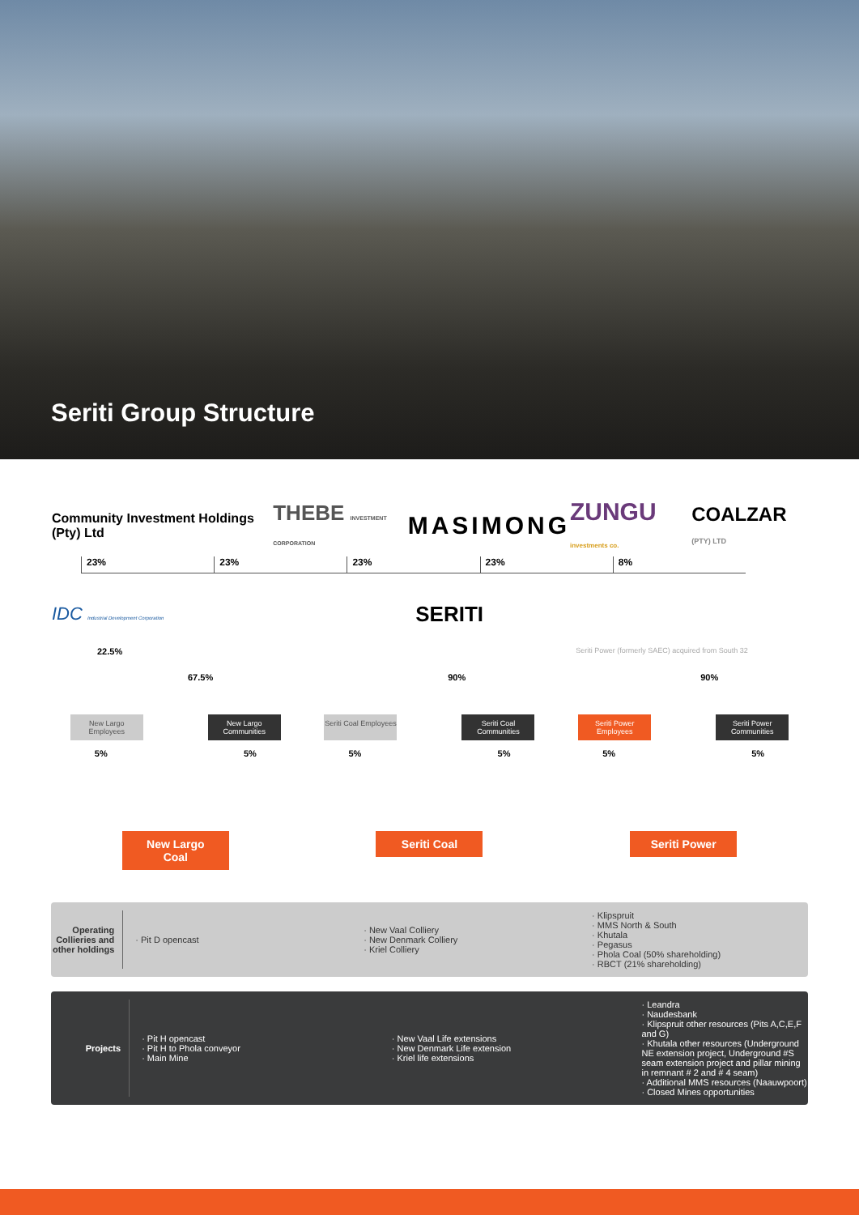Seriti Group Structure
Community Investment Holdings (Pty) Ltd THEBE INVESTMENT CORPORATION MASIMONG ZUNGU investments co. COALZAR (PTY) LTD
23% 23% 23% 23% 8%
IDC Industrial Development Corporation SERITI
22.5% Seriti Power (formerly SAEC) acquired from South 32
67.5% 90% 90%
New Largo Employees
New Largo Communities
5% 5%
New Largo Coal
Seriti Coal Employees
Seriti Coal Communities
5% 5%
Seriti Coal
Seriti Power Employees
Seriti Power Communities
5% 5%
Seriti Power
Operating Collieries and other holdings
· Pit D opencast · New Vaal Colliery
· New Denmark Colliery
· Kriel Colliery
· Klipspruit
· MMS North & South
· Khutala
· Pegasus
· Phola Coal (50% shareholding)
· RBCT (21% shareholding)
Projects · Pit H opencast
· Pit H to Phola conveyor
· Main Mine
· New Vaal Life extensions
· New Denmark Life extension
· Kriel life extensions
· Leandra
· Naudesbank
· Klipspruit other resources (Pits A,C,E,F and G)
· Khutala other resources (Underground NE extension project, Underground #S seam extension project and pillar mining in remnant # 2 and # 4 seam)
· Additional MMS resources (Naauwpoort)
· Closed Mines opportunities